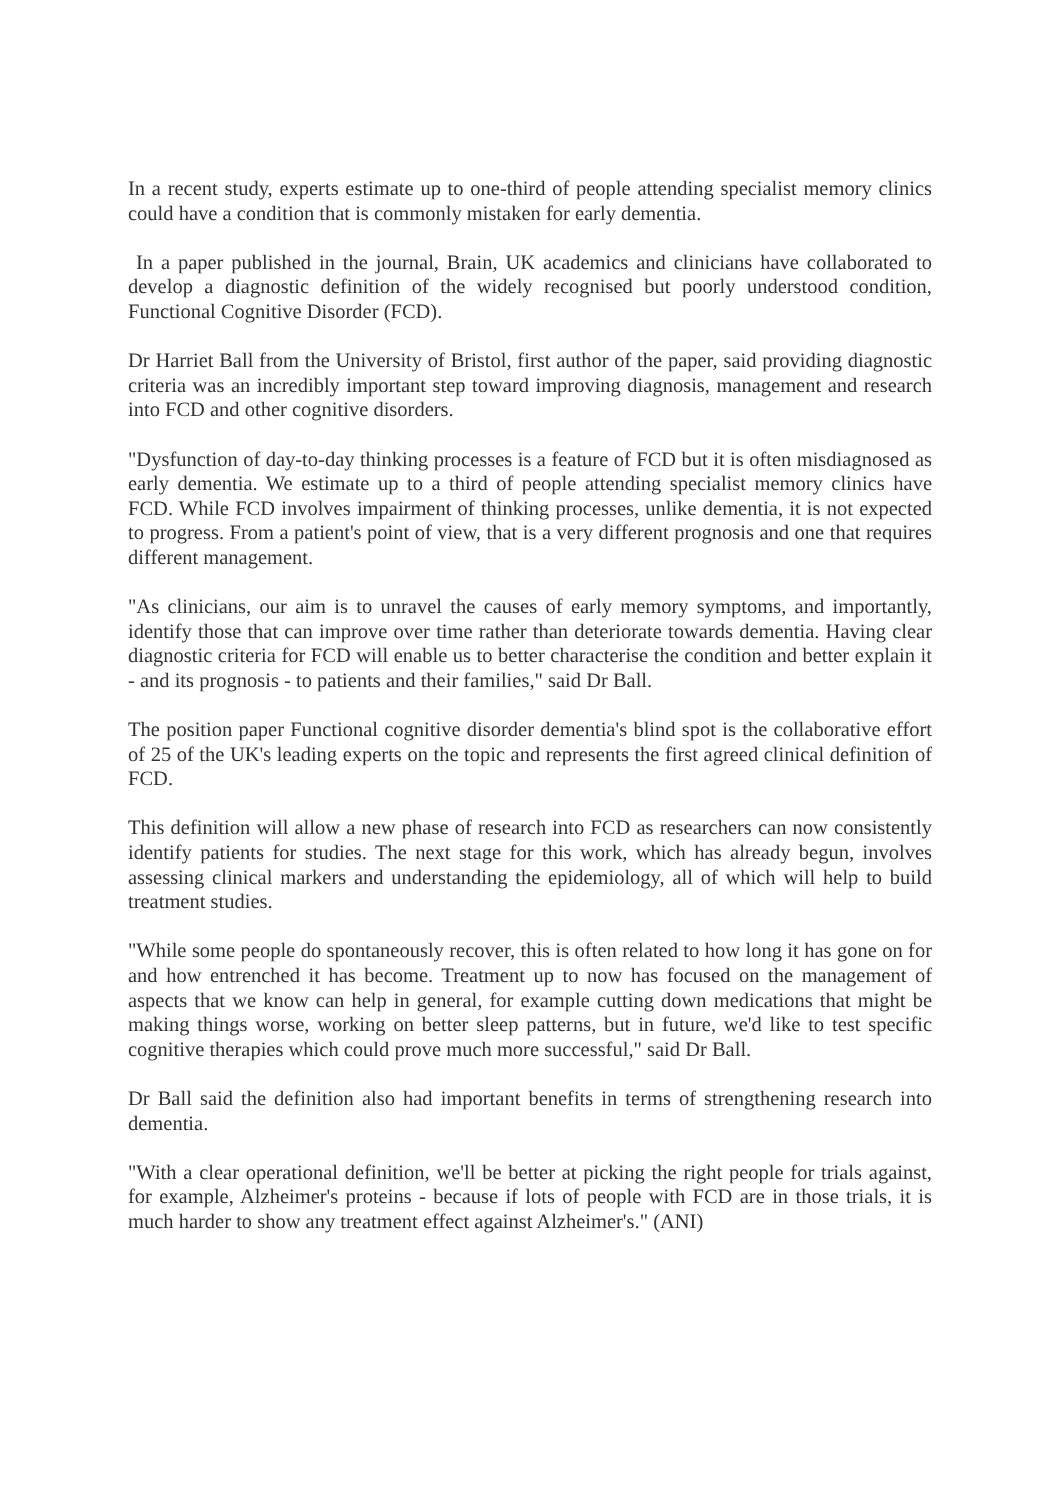In a recent study, experts estimate up to one-third of people attending specialist memory clinics could have a condition that is commonly mistaken for early dementia.
In a paper published in the journal, Brain, UK academics and clinicians have collaborated to develop a diagnostic definition of the widely recognised but poorly understood condition, Functional Cognitive Disorder (FCD).
Dr Harriet Ball from the University of Bristol, first author of the paper, said providing diagnostic criteria was an incredibly important step toward improving diagnosis, management and research into FCD and other cognitive disorders.
"Dysfunction of day-to-day thinking processes is a feature of FCD but it is often misdiagnosed as early dementia. We estimate up to a third of people attending specialist memory clinics have FCD. While FCD involves impairment of thinking processes, unlike dementia, it is not expected to progress. From a patient's point of view, that is a very different prognosis and one that requires different management.
"As clinicians, our aim is to unravel the causes of early memory symptoms, and importantly, identify those that can improve over time rather than deteriorate towards dementia. Having clear diagnostic criteria for FCD will enable us to better characterise the condition and better explain it - and its prognosis - to patients and their families," said Dr Ball.
The position paper Functional cognitive disorder dementia's blind spot is the collaborative effort of 25 of the UK's leading experts on the topic and represents the first agreed clinical definition of FCD.
This definition will allow a new phase of research into FCD as researchers can now consistently identify patients for studies. The next stage for this work, which has already begun, involves assessing clinical markers and understanding the epidemiology, all of which will help to build treatment studies.
"While some people do spontaneously recover, this is often related to how long it has gone on for and how entrenched it has become. Treatment up to now has focused on the management of aspects that we know can help in general, for example cutting down medications that might be making things worse, working on better sleep patterns, but in future, we'd like to test specific cognitive therapies which could prove much more successful," said Dr Ball.
Dr Ball said the definition also had important benefits in terms of strengthening research into dementia.
"With a clear operational definition, we'll be better at picking the right people for trials against, for example, Alzheimer's proteins - because if lots of people with FCD are in those trials, it is much harder to show any treatment effect against Alzheimer's." (ANI)